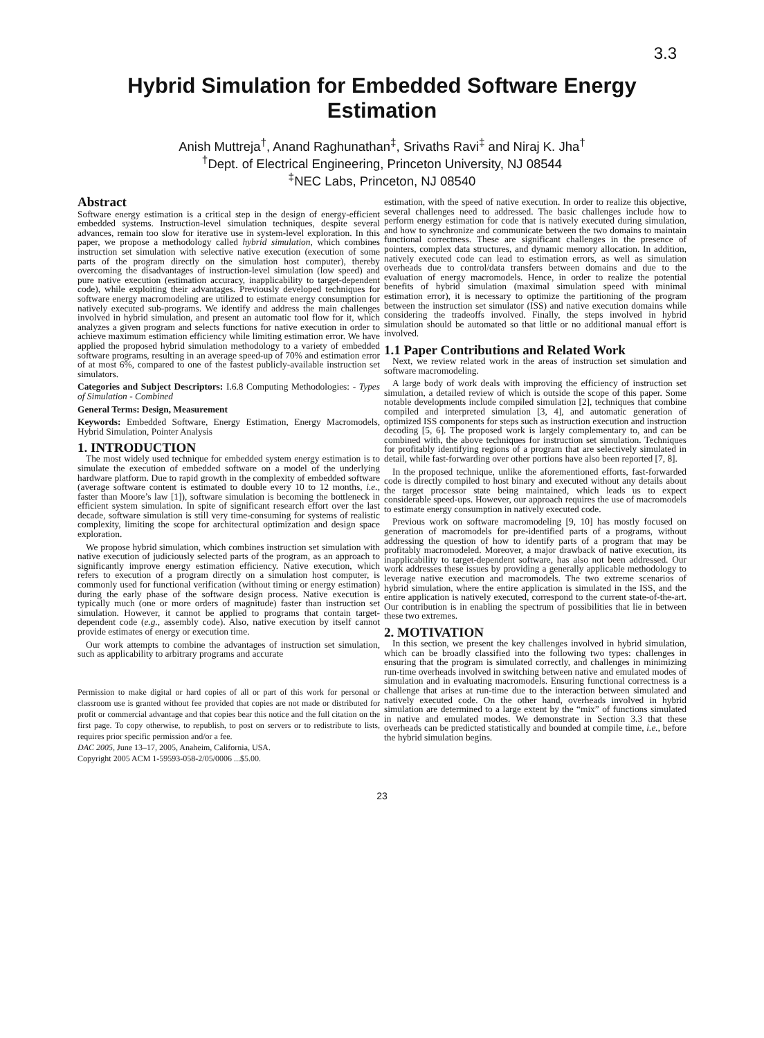3.3
Hybrid Simulation for Embedded Software Energy Estimation
Anish Muttreja<sup>†</sup>, Anand Raghunathan<sup>‡</sup>, Srivaths Ravi<sup>‡</sup> and Niraj K. Jha<sup>†</sup>
<sup>†</sup> Dept. of Electrical Engineering, Princeton University, NJ 08544
<sup>‡</sup> NEC Labs, Princeton, NJ 08540
Abstract
Software energy estimation is a critical step in the design of energy-efficient embedded systems. Instruction-level simulation techniques, despite several advances, remain too slow for iterative use in system-level exploration. In this paper, we propose a methodology called hybrid simulation, which combines instruction set simulation with selective native execution (execution of some parts of the program directly on the simulation host computer), thereby overcoming the disadvantages of instruction-level simulation (low speed) and pure native execution (estimation accuracy, inapplicability to target-dependent code), while exploiting their advantages. Previously developed techniques for software energy macromodeling are utilized to estimate energy consumption for natively executed sub-programs. We identify and address the main challenges involved in hybrid simulation, and present an automatic tool flow for it, which analyzes a given program and selects functions for native execution in order to achieve maximum estimation efficiency while limiting estimation error. We have applied the proposed hybrid simulation methodology to a variety of embedded software programs, resulting in an average speed-up of 70% and estimation error of at most 6%, compared to one of the fastest publicly-available instruction set simulators.
Categories and Subject Descriptors: I.6.8 Computing Methodologies: - Types of Simulation - Combined
General Terms: Design, Measurement
Keywords: Embedded Software, Energy Estimation, Energy Macromodels, Hybrid Simulation, Pointer Analysis
1. INTRODUCTION
The most widely used technique for embedded system energy estimation is to simulate the execution of embedded software on a model of the underlying hardware platform. Due to rapid growth in the complexity of embedded software (average software content is estimated to double every 10 to 12 months, i.e., faster than Moore’s law [1]), software simulation is becoming the bottleneck in efficient system simulation. In spite of significant research effort over the last decade, software simulation is still very time-consuming for systems of realistic complexity, limiting the scope for architectural optimization and design space exploration.
We propose hybrid simulation, which combines instruction set simulation with native execution of judiciously selected parts of the program, as an approach to significantly improve energy estimation efficiency. Native execution, which refers to execution of a program directly on a simulation host computer, is commonly used for functional verification (without timing or energy estimation) during the early phase of the software design process. Native execution is typically much (one or more orders of magnitude) faster than instruction set simulation. However, it cannot be applied to programs that contain target-dependent code (e.g., assembly code). Also, native execution by itself cannot provide estimates of energy or execution time.
Our work attempts to combine the advantages of instruction set simulation, such as applicability to arbitrary programs and accurate
Permission to make digital or hard copies of all or part of this work for personal or classroom use is granted without fee provided that copies are not made or distributed for profit or commercial advantage and that copies bear this notice and the full citation on the first page. To copy otherwise, to republish, to post on servers or to redistribute to lists, requires prior specific permission and/or a fee.
DAC 2005, June 13–17, 2005, Anaheim, California, USA.
Copyright 2005 ACM 1-59593-058-2/05/0006 ...$5.00.
estimation, with the speed of native execution. In order to realize this objective, several challenges need to addressed. The basic challenges include how to perform energy estimation for code that is natively executed during simulation, and how to synchronize and communicate between the two domains to maintain functional correctness. These are significant challenges in the presence of pointers, complex data structures, and dynamic memory allocation. In addition, natively executed code can lead to estimation errors, as well as simulation overheads due to control/data transfers between domains and due to the evaluation of energy macromodels. Hence, in order to realize the potential benefits of hybrid simulation (maximal simulation speed with minimal estimation error), it is necessary to optimize the partitioning of the program between the instruction set simulator (ISS) and native execution domains while considering the tradeoffs involved. Finally, the steps involved in hybrid simulation should be automated so that little or no additional manual effort is involved.
1.1 Paper Contributions and Related Work
Next, we review related work in the areas of instruction set simulation and software macromodeling.
A large body of work deals with improving the efficiency of instruction set simulation, a detailed review of which is outside the scope of this paper. Some notable developments include compiled simulation [2], techniques that combine compiled and interpreted simulation [3, 4], and automatic generation of optimized ISS components for steps such as instruction execution and instruction decoding [5, 6]. The proposed work is largely complementary to, and can be combined with, the above techniques for instruction set simulation. Techniques for profitably identifying regions of a program that are selectively simulated in detail, while fast-forwarding over other portions have also been reported [7, 8].
In the proposed technique, unlike the aforementioned efforts, fast-forwarded code is directly compiled to host binary and executed without any details about the target processor state being maintained, which leads us to expect considerable speed-ups. However, our approach requires the use of macromodels to estimate energy consumption in natively executed code.
Previous work on software macromodeling [9, 10] has mostly focused on generation of macromodels for pre-identified parts of a programs, without addressing the question of how to identify parts of a program that may be profitably macromodeled. Moreover, a major drawback of native execution, its inapplicability to target-dependent software, has also not been addressed. Our work addresses these issues by providing a generally applicable methodology to leverage native execution and macromodels. The two extreme scenarios of hybrid simulation, where the entire application is simulated in the ISS, and the entire application is natively executed, correspond to the current state-of-the-art. Our contribution is in enabling the spectrum of possibilities that lie in between these two extremes.
2. MOTIVATION
In this section, we present the key challenges involved in hybrid simulation, which can be broadly classified into the following two types: challenges in ensuring that the program is simulated correctly, and challenges in minimizing run-time overheads involved in switching between native and emulated modes of simulation and in evaluating macromodels. Ensuring functional correctness is a challenge that arises at run-time due to the interaction between simulated and natively executed code. On the other hand, overheads involved in hybrid simulation are determined to a large extent by the “mix” of functions simulated in native and emulated modes. We demonstrate in Section 3.3 that these overheads can be predicted statistically and bounded at compile time, i.e., before the hybrid simulation begins.
23